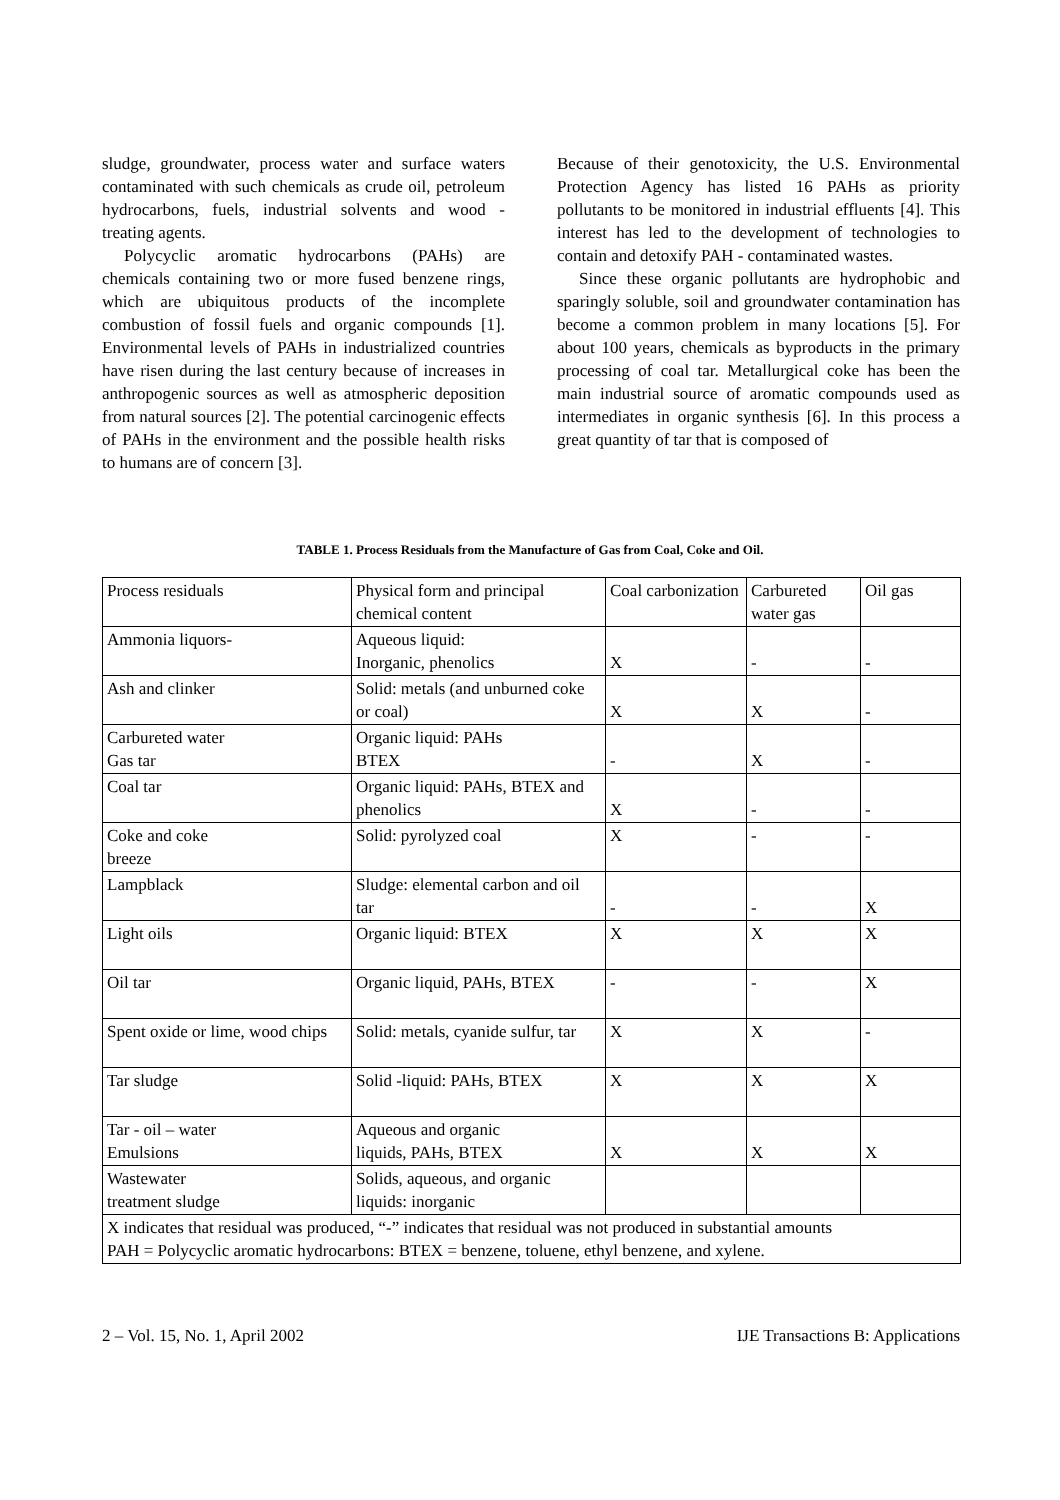sludge, groundwater, process water and surface waters contaminated with such chemicals as crude oil, petroleum hydrocarbons, fuels, industrial solvents and wood - treating agents.
Polycyclic aromatic hydrocarbons (PAHs) are chemicals containing two or more fused benzene rings, which are ubiquitous products of the incomplete combustion of fossil fuels and organic compounds [1]. Environmental levels of PAHs in industrialized countries have risen during the last century because of increases in anthropogenic sources as well as atmospheric deposition from natural sources [2]. The potential carcinogenic effects of PAHs in the environment and the possible health risks to humans are of concern [3].
Because of their genotoxicity, the U.S. Environmental Protection Agency has listed 16 PAHs as priority pollutants to be monitored in industrial effluents [4]. This interest has led to the development of technologies to contain and detoxify PAH - contaminated wastes.
Since these organic pollutants are hydrophobic and sparingly soluble, soil and groundwater contamination has become a common problem in many locations [5]. For about 100 years, chemicals as byproducts in the primary processing of coal tar. Metallurgical coke has been the main industrial source of aromatic compounds used as intermediates in organic synthesis [6]. In this process a great quantity of tar that is composed of
TABLE 1. Process Residuals from the Manufacture of Gas from Coal, Coke and Oil.
| Process residuals | Physical form and principal chemical content | Coal carbonization | Carbureted water gas | Oil gas |
| Ammonia liquors- | Aqueous liquid: Inorganic, phenolics | X | - | - |
| Ash and clinker | Solid: metals (and unburned coke or coal) | X | X | - |
| Carbureted water Gas tar | Organic liquid: PAHs BTEX | - | X | - |
| Coal tar | Organic liquid: PAHs, BTEX and phenolics | X | - | - |
| Coke and coke breeze | Solid: pyrolyzed coal | X | - | - |
| Lampblack | Sludge: elemental carbon and oil tar | - | - | X |
| Light oils | Organic liquid: BTEX | X | X | X |
| Oil tar | Organic liquid, PAHs, BTEX | - | - | X |
| Spent oxide or lime, wood chips | Solid: metals, cyanide sulfur, tar | X | X | - |
| Tar sludge | Solid -liquid: PAHs, BTEX | X | X | X |
| Tar - oil – water Emulsions | Aqueous and organic liquids, PAHs, BTEX | X | X | X |
| Wastewater treatment sludge | Solids, aqueous, and organic liquids: inorganic | | | |
| X indicates that residual was produced, “-” indicates that residual was not produced in substantial amounts PAH = Polycyclic aromatic hydrocarbons: BTEX = benzene, toluene, ethyl benzene, and xylene. | | | | |
2 – Vol. 15, No. 1, April 2002 IJE Transactions B: Applications